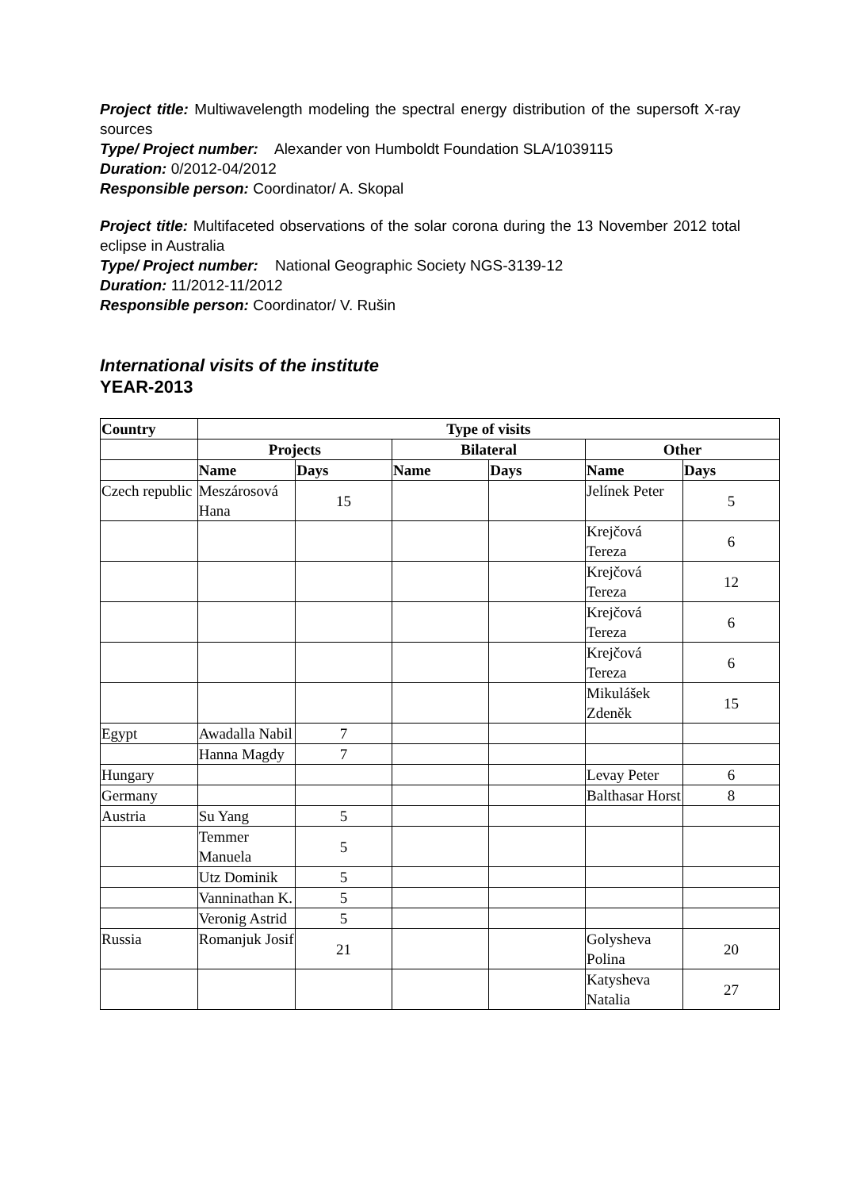Project title: Multiwavelength modeling the spectral energy distribution of the supersoft X-ray sources
Type/ Project number: Alexander von Humboldt Foundation SLA/1039115
Duration: 0/2012-04/2012
Responsible person: Coordinator/ A. Skopal
Project title: Multifaceted observations of the solar corona during the 13 November 2012 total eclipse in Australia
Type/ Project number: National Geographic Society NGS-3139-12
Duration: 11/2012-11/2012
Responsible person: Coordinator/ V. Rušin
International visits of the institute
YEAR-2013
| Country | Type of visits | | | | | |
| --- | --- | --- | --- | --- | --- | --- |
| | Projects | | Bilateral | | Other | |
| | Name | Days | Name | Days | Name | Days |
| Czech republic | Meszárosová Hana | 15 | | | Jelínek Peter | 5 |
| | | | | | Krejčová Tereza | 6 |
| | | | | | Krejčová Tereza | 12 |
| | | | | | Krejčová Tereza | 6 |
| | | | | | Krejčová Tereza | 6 |
| | | | | | Mikulášek Zdeněk | 15 |
| Egypt | Awadalla Nabil | 7 | | | | |
| | Hanna Magdy | 7 | | | | |
| Hungary | | | | | Levay Peter | 6 |
| Germany | | | | | Balthasar Horst | 8 |
| Austria | Su Yang | 5 | | | | |
| | Temmer Manuela | 5 | | | | |
| | Utz Dominik | 5 | | | | |
| | Vanninathan K. | 5 | | | | |
| | Veronig Astrid | 5 | | | | |
| Russia | Romanjuk Josif | 21 | | | Golysheva Polina | 20 |
| | | | | | Katysheva Natalia | 27 |